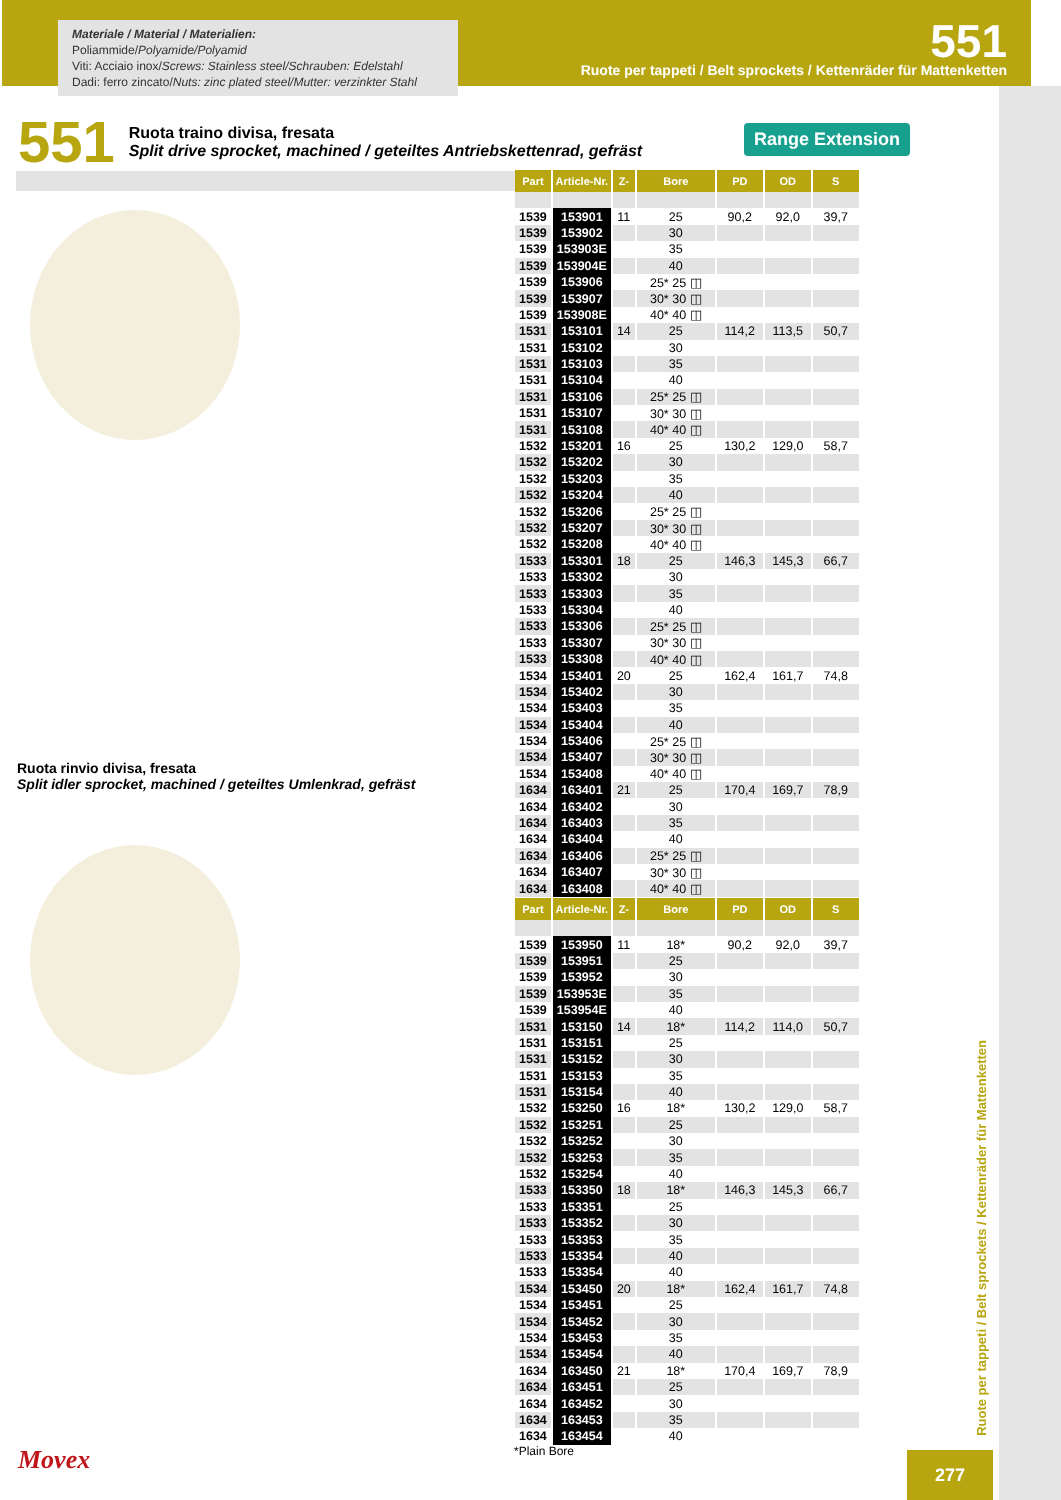Materiale / Material / Materialien:
Poliammide/Polyamide/Polyamid
Viti: Acciaio inox/Screws: Stainless steel/Schrauben: Edelstahl
Dadi: ferro zincato/Nuts: zinc plated steel/Mutter: verzinkter Stahl
551
Ruote per tappeti / Belt sprockets / Kettenräder für Mattenketten
Ruote per tappeti / Belt sprockets / Kettenräder für Mattenketten
551
Ruota traino divisa, fresata
Split drive sprocket, machined / geteiltes Antriebskettenrad, gefräst
Range Extension
Ruota rinvio divisa, fresata
Split idler sprocket, machined / geteiltes Umlenkrad, gefräst
| Part | Article-Nr. | Z- | Bore | PD | OD | S |
| --- | --- | --- | --- | --- | --- | --- |
| 1539 | 153901 | 11 | 25 | 90,2 | 92,0 | 39,7 |
| 1539 | 153902 | | 30 | | | |
| 1539 | 153903E | | 35 | | | |
| 1539 | 153904E | | 40 | | | |
| 1539 | 153906 | | 25* 25 ◫ | | | |
| 1539 | 153907 | | 30* 30 ◫ | | | |
| 1539 | 153908E | | 40* 40 ◫ | | | |
| 1531 | 153101 | 14 | 25 | 114,2 | 113,5 | 50,7 |
| 1531 | 153102 | | 30 | | | |
| 1531 | 153103 | | 35 | | | |
| 1531 | 153104 | | 40 | | | |
| 1531 | 153106 | | 25* 25 ◫ | | | |
| 1531 | 153107 | | 30* 30 ◫ | | | |
| 1531 | 153108 | | 40* 40 ◫ | | | |
| 1532 | 153201 | 16 | 25 | 130,2 | 129,0 | 58,7 |
| 1532 | 153202 | | 30 | | | |
| 1532 | 153203 | | 35 | | | |
| 1532 | 153204 | | 40 | | | |
| 1532 | 153206 | | 25* 25 ◫ | | | |
| 1532 | 153207 | | 30* 30 ◫ | | | |
| 1532 | 153208 | | 40* 40 ◫ | | | |
| 1533 | 153301 | 18 | 25 | 146,3 | 145,3 | 66,7 |
| 1533 | 153302 | | 30 | | | |
| 1533 | 153303 | | 35 | | | |
| 1533 | 153304 | | 40 | | | |
| 1533 | 153306 | | 25* 25 ◫ | | | |
| 1533 | 153307 | | 30* 30 ◫ | | | |
| 1533 | 153308 | | 40* 40 ◫ | | | |
| 1534 | 153401 | 20 | 25 | 162,4 | 161,7 | 74,8 |
| 1534 | 153402 | | 30 | | | |
| 1534 | 153403 | | 35 | | | |
| 1534 | 153404 | | 40 | | | |
| 1534 | 153406 | | 25* 25 ◫ | | | |
| 1534 | 153407 | | 30* 30 ◫ | | | |
| 1534 | 153408 | | 40* 40 ◫ | | | |
| 1634 | 163401 | 21 | 25 | 170,4 | 169,7 | 78,9 |
| 1634 | 163402 | | 30 | | | |
| 1634 | 163403 | | 35 | | | |
| 1634 | 163404 | | 40 | | | |
| 1634 | 163406 | | 25* 25 ◫ | | | |
| 1634 | 163407 | | 30* 30 ◫ | | | |
| 1634 | 163408 | | 40* 40 ◫ | | | |
| Part | Article-Nr. | Z- | Bore | PD | OD | S |
| --- | --- | --- | --- | --- | --- | --- |
| 1539 | 153950 | 11 | 18* | 90,2 | 92,0 | 39,7 |
| 1539 | 153951 | | 25 | | | |
| 1539 | 153952 | | 30 | | | |
| 1539 | 153953E | | 35 | | | |
| 1539 | 153954E | | 40 | | | |
| 1531 | 153150 | 14 | 18* | 114,2 | 114,0 | 50,7 |
| 1531 | 153151 | | 25 | | | |
| 1531 | 153152 | | 30 | | | |
| 1531 | 153153 | | 35 | | | |
| 1531 | 153154 | | 40 | | | |
| 1532 | 153250 | 16 | 18* | 130,2 | 129,0 | 58,7 |
| 1532 | 153251 | | 25 | | | |
| 1532 | 153252 | | 30 | | | |
| 1532 | 153253 | | 35 | | | |
| 1532 | 153254 | | 40 | | | |
| 1533 | 153350 | 18 | 18* | 146,3 | 145,3 | 66,7 |
| 1533 | 153351 | | 25 | | | |
| 1533 | 153352 | | 30 | | | |
| 1533 | 153353 | | 35 | | | |
| 1533 | 153354 | | 40 | | | |
| 1533 | 153354 | | 40 | | | |
| 1534 | 153450 | 20 | 18* | 162,4 | 161,7 | 74,8 |
| 1534 | 153451 | | 25 | | | |
| 1534 | 153452 | | 30 | | | |
| 1534 | 153453 | | 35 | | | |
| 1534 | 153454 | | 40 | | | |
| 1634 | 163450 | 21 | 18* | 170,4 | 169,7 | 78,9 |
| 1634 | 163451 | | 25 | | | |
| 1634 | 163452 | | 30 | | | |
| 1634 | 163453 | | 35 | | | |
| 1634 | 163454 | | 40 | | | |
*Plain Bore
Movex 277